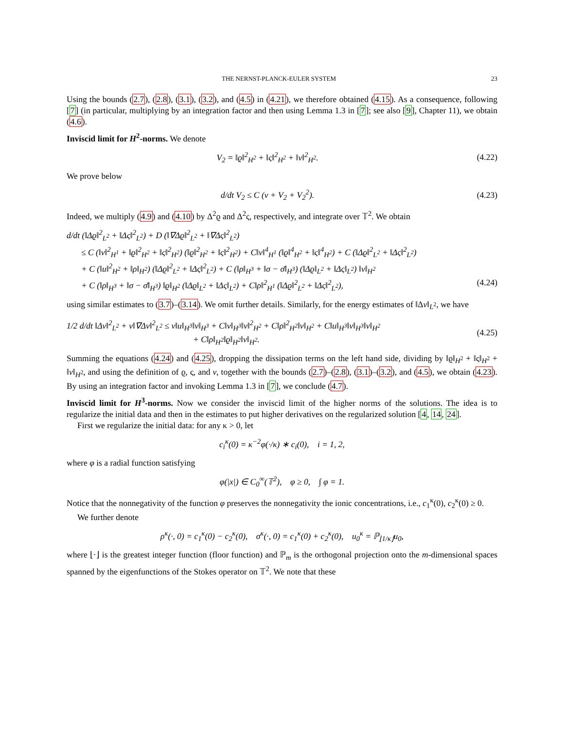THE NERNST-PLANCK-EULER SYSTEM 23
Using the bounds (2.7), (2.8), (3.1), (3.2), and (4.5) in (4.21), we therefore obtained (4.15). As a consequence, following [7] (in particular, multiplying by an integration factor and then using Lemma 1.3 in [7]; see also [9], Chapter 11), we obtain (4.6).
Inviscid limit for H<sup>2</sup>-norms. We denote
V<sub>2</sub> = ‖ϱ‖<sup>2</sup><sub>H<sup>2</sup></sub> + ‖ς‖<sup>2</sup><sub>H<sup>2</sup></sub> + ‖v‖<sup>2</sup><sub>H<sup>2</sup></sub>. (4.22)
We prove below
d/dt V<sub>2</sub> ≤ C (ν + V<sub>2</sub> + V<sub>2</sub><sup>2</sup>). (4.23)
Indeed, we multiply (4.9) and (4.10) by Δ<sup>2</sup>ϱ and Δ<sup>2</sup>ς, respectively, and integrate over 𝕋<sup>2</sup>. We obtain
d/dt (‖Δϱ‖<sup>2</sup><sub>L<sup>2</sup></sub> + ‖Δς‖<sup>2</sup><sub>L<sup>2</sup></sub>) + D (‖∇Δϱ‖<sup>2</sup><sub>L<sup>2</sup></sub> + ‖∇Δς‖<sup>2</sup><sub>L<sup>2</sup></sub>)
≤ C (‖v‖<sup>2</sup><sub>H<sup>1</sup></sub> + ‖ϱ‖<sup>2</sup><sub>H<sup>2</sup></sub> + ‖ς‖<sup>2</sup><sub>H<sup>2</sup></sub>) (‖ϱ‖<sup>2</sup><sub>H<sup>2</sup></sub> + ‖ς‖<sup>2</sup><sub>H<sup>2</sup></sub>) + C‖v‖<sup>4</sup><sub>H<sup>1</sup></sub> (‖ϱ‖<sup>4</sup><sub>H<sup>2</sup></sub> + ‖ς‖<sup>4</sup><sub>H<sup>2</sup></sub>) + C (‖Δϱ‖<sup>2</sup><sub>L<sup>2</sup></sub> + ‖Δς‖<sup>2</sup><sub>L<sup>2</sup></sub>)
+ C (‖u‖<sup>2</sup><sub>H<sup>2</sup></sub> + ‖ρ‖<sub>H<sup>2</sup></sub>) (‖Δϱ‖<sup>2</sup><sub>L<sup>2</sup></sub> + ‖Δς‖<sup>2</sup><sub>L<sup>2</sup></sub>) + C (‖ρ‖<sub>H<sup>3</sup></sub> + ‖σ − σ̄‖<sub>H<sup>3</sup></sub>) (‖Δϱ‖<sub>L<sup>2</sup></sub> + ‖Δς‖<sub>L<sup>2</sup></sub>) ‖v‖<sub>H<sup>2</sup></sub>
+ C (‖ρ‖<sub>H<sup>3</sup></sub> + ‖σ − σ̄‖<sub>H<sup>3</sup></sub>) ‖ϱ‖<sub>H<sup>2</sup></sub> (‖Δϱ‖<sub>L<sup>2</sup></sub> + ‖Δς‖<sub>L<sup>2</sup></sub>) + C‖ρ‖<sup>2</sup><sub>H<sup>1</sup></sub> (‖Δϱ‖<sup>2</sup><sub>L<sup>2</sup></sub> + ‖Δς‖<sup>2</sup><sub>L<sup>2</sup></sub>), (4.24)
using similar estimates to (3.7)–(3.14). We omit further details. Similarly, for the energy estimates of ‖Δv‖<sub>L<sup>2</sup></sub>, we have
1/2 d/dt ‖Δv‖<sup>2</sup><sub>L<sup>2</sup></sub> + ν‖∇Δv‖<sup>2</sup><sub>L<sup>2</sup></sub> ≤ ν‖u‖<sub>H<sup>3</sup></sub>‖v‖<sub>H<sup>3</sup></sub> + C‖v‖<sub>H<sup>3</sup></sub>‖v‖<sup>2</sup><sub>H<sup>2</sup></sub> + C‖ρ‖<sup>2</sup><sub>H<sup>2</sup></sub>‖v‖<sub>H<sup>2</sup></sub> + C‖u‖<sub>H<sup>3</sup></sub>‖v‖<sub>H<sup>3</sup></sub>‖v‖<sub>H<sup>2</sup></sub>
+ C‖ρ‖<sub>H<sup>2</sup></sub>‖ϱ‖<sub>H<sup>2</sup></sub>‖v‖<sub>H<sup>2</sup></sub>. (4.25)
Summing the equations (4.24) and (4.25), dropping the dissipation terms on the left hand side, dividing by ‖ϱ‖<sub>H<sup>2</sup></sub> + ‖ς‖<sub>H<sup>2</sup></sub> + ‖v‖<sub>H<sup>2</sup></sub>, and using the definition of ϱ, ς, and v, together with the bounds (2.7)–(2.8), (3.1)–(3.2), and (4.5), we obtain (4.23). By using an integration factor and invoking Lemma 1.3 in [7], we conclude (4.7).
Inviscid limit for H<sup>3</sup>-norms. Now we consider the inviscid limit of the higher norms of the solutions. The idea is to regularize the initial data and then in the estimates to put higher derivatives on the regularized solution [4, 14, 24].
First we regularize the initial data: for any κ > 0, let
c<sub>i</sub><sup>κ</sup>(0) = κ<sup>−2</sup>φ(·/κ) ∗ c<sub>i</sub>(0), i = 1, 2,
where φ is a radial function satisfying
φ(|x|) ∈ C<sub>0</sub><sup>∞</sup>(𝕋<sup>2</sup>), φ ≥ 0, ∫ φ = 1.
Notice that the nonnegativity of the function φ preserves the nonnegativity the ionic concentrations, i.e., c<sub>1</sub><sup>κ</sup>(0), c<sub>2</sub><sup>κ</sup>(0) ≥ 0.
We further denote
ρ<sup>κ</sup>(·, 0) = c<sub>1</sub><sup>κ</sup>(0) − c<sub>2</sub><sup>κ</sup>(0), σ<sup>κ</sup>(·, 0) = c<sub>1</sub><sup>κ</sup>(0) + c<sub>2</sub><sup>κ</sup>(0), u<sub>0</sub><sup>κ</sup> = ℙ<sub>⌊1/κ⌋</sub>u<sub>0</sub>,
where ⌊·⌋ is the greatest integer function (floor function) and ℙ<sub>m</sub> is the orthogonal projection onto the m-dimensional spaces spanned by the eigenfunctions of the Stokes operator on 𝕋<sup>2</sup>. We note that these